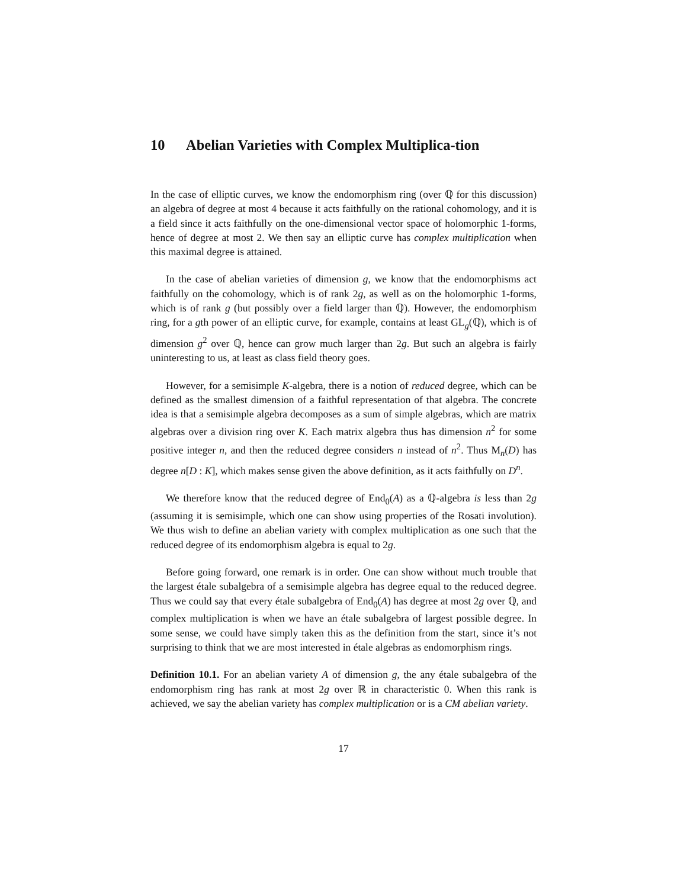10 Abelian Varieties with Complex Multiplica-tion
In the case of elliptic curves, we know the endomorphism ring (over ℚ for this discussion) an algebra of degree at most 4 because it acts faithfully on the rational cohomology, and it is a field since it acts faithfully on the one-dimensional vector space of holomorphic 1-forms, hence of degree at most 2. We then say an elliptic curve has complex multiplication when this maximal degree is attained.
In the case of abelian varieties of dimension g, we know that the endomorphisms act faithfully on the cohomology, which is of rank 2g, as well as on the holomorphic 1-forms, which is of rank g (but possibly over a field larger than ℚ). However, the endomorphism ring, for a gth power of an elliptic curve, for example, contains at least GL<sub>g</sub>(ℚ), which is of dimension g<sup>2</sup> over ℚ, hence can grow much larger than 2g. But such an algebra is fairly uninteresting to us, at least as class field theory goes.
However, for a semisimple K-algebra, there is a notion of reduced degree, which can be defined as the smallest dimension of a faithful representation of that algebra. The concrete idea is that a semisimple algebra decomposes as a sum of simple algebras, which are matrix algebras over a division ring over K. Each matrix algebra thus has dimension n<sup>2</sup> for some positive integer n, and then the reduced degree considers n instead of n<sup>2</sup>. Thus M<sub>n</sub>(D) has degree n[D : K], which makes sense given the above definition, as it acts faithfully on D<sup>n</sup>.
We therefore know that the reduced degree of End<sub>0</sub>(A) as a ℚ-algebra is less than 2g (assuming it is semisimple, which one can show using properties of the Rosati involution). We thus wish to define an abelian variety with complex multiplication as one such that the reduced degree of its endomorphism algebra is equal to 2g.
Before going forward, one remark is in order. One can show without much trouble that the largest étale subalgebra of a semisimple algebra has degree equal to the reduced degree. Thus we could say that every étale subalgebra of End<sub>0</sub>(A) has degree at most 2g over ℚ, and complex multiplication is when we have an étale subalgebra of largest possible degree. In some sense, we could have simply taken this as the definition from the start, since it’s not surprising to think that we are most interested in étale algebras as endomorphism rings.
Definition 10.1. For an abelian variety A of dimension g, the any étale subalgebra of the endomorphism ring has rank at most 2g over ℝ in characteristic 0. When this rank is achieved, we say the abelian variety has complex multiplication or is a CM abelian variety.
17